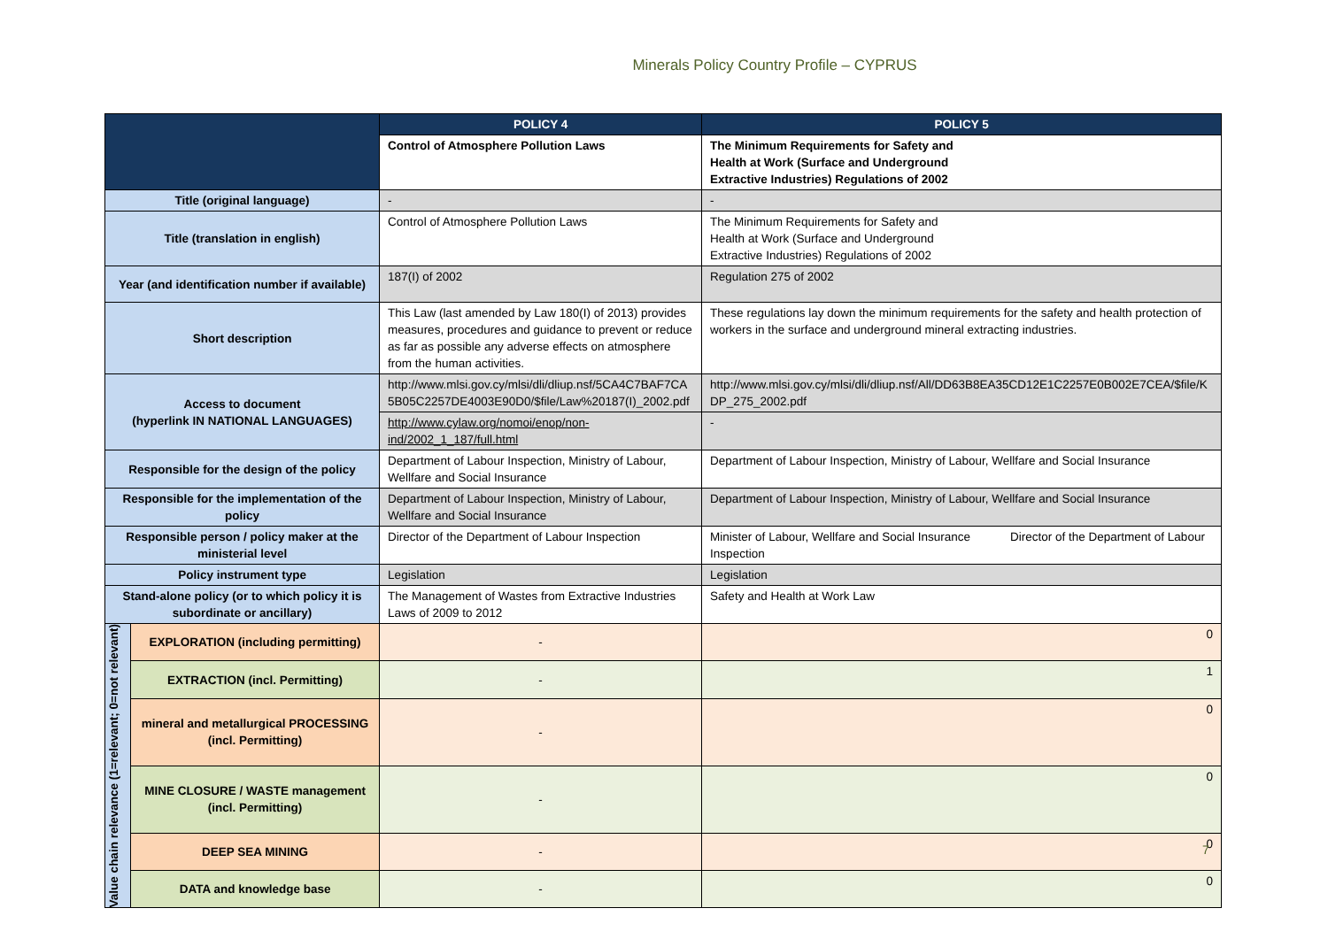Minerals Policy Country Profile – CYPRUS
| | | POLICY 4 | POLICY 5 |
| --- | --- | --- | --- |
| | | Control of Atmosphere Pollution Laws | The Minimum Requirements for Safety and Health at Work (Surface and Underground Extractive Industries) Regulations of 2002 |
| Title (original language) | | - | - |
| Title (translation in english) | | Control of Atmosphere Pollution Laws | The Minimum Requirements for Safety and Health at Work (Surface and Underground Extractive Industries) Regulations of 2002 |
| Year (and identification number if available) | | 187(I) of 2002 | Regulation 275 of 2002 |
| Short description | | This Law (last amended by Law 180(I) of 2013) provides measures, procedures and guidance to prevent or reduce as far as possible any adverse effects on atmosphere from the human activities. | These regulations lay down the minimum requirements for the safety and health protection of workers in the surface and underground mineral extracting industries. |
| Access to document (hyperlink IN NATIONAL LANGUAGES) | | http://www.mlsi.gov.cy/mlsi/dli/dliup.nsf/5CA4C7BAF7CA5B05C2257DE4003E90D0/$file/Law%20187(I)_2002.pdf | http://www.mlsi.gov.cy/mlsi/dli/dliup.nsf/All/DD63B8EA35CD12E1C2257E0B002E7CEA/$file/KDP_275_2002.pdf |
| | | http://www.cylaw.org/nomoi/enop/non-ind/2002_1_187/full.html | - |
| Responsible for the design of the policy | | Department of Labour Inspection, Ministry of Labour, Wellfare and Social Insurance | Department of Labour Inspection, Ministry of Labour, Wellfare and Social Insurance |
| Responsible for the implementation of the policy | | Department of Labour Inspection, Ministry of Labour, Wellfare and Social Insurance | Department of Labour Inspection, Ministry of Labour, Wellfare and Social Insurance |
| Responsible person / policy maker at the ministerial level | | Director of the Department of Labour Inspection | Minister of Labour, Wellfare and Social Insurance Director of the Department of Labour Inspection |
| Policy instrument type | | Legislation | Legislation |
| Stand-alone policy (or to which policy it is subordinate or ancillary) | | The Management of Wastes from Extractive Industries Laws of 2009 to 2012 | Safety and Health at Work Law |
| Value chain relevance (1=relevant; 0=not relevant) | EXPLORATION (including permitting) | - | 0 |
| | EXTRACTION (incl. Permitting) | - | 1 |
| | mineral and metallurgical PROCESSING (incl. Permitting) | - | 0 |
| | MINE CLOSURE / WASTE management (incl. Permitting) | - | 0 |
| | DEEP SEA MINING | - | 0 |
| | DATA and knowledge base | - | 0 |
7